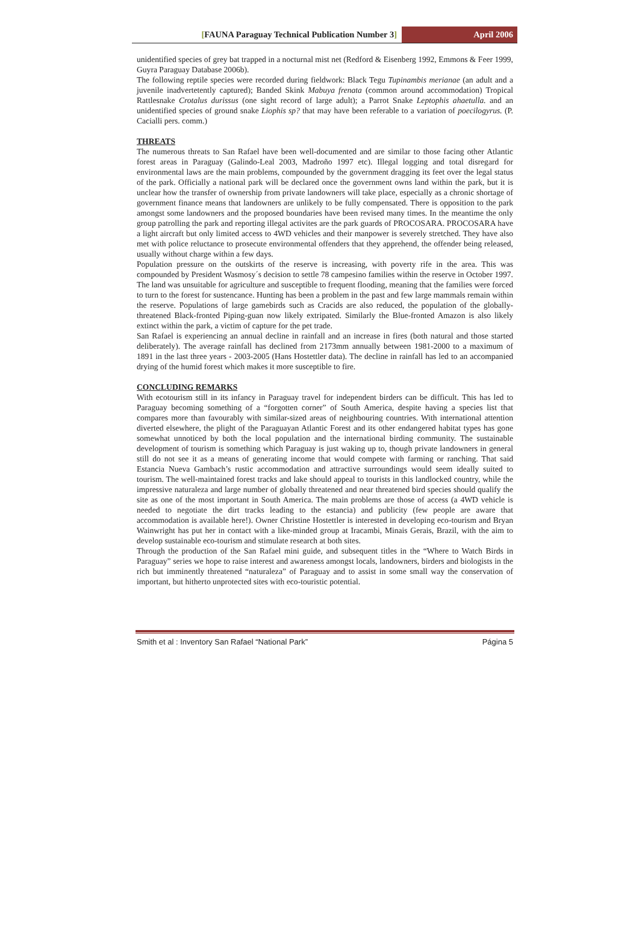[FAUNA Paraguay Technical Publication Number 3]
April 2006
unidentified species of grey bat trapped in a nocturnal mist net (Redford & Eisenberg 1992, Emmons & Feer 1999, Guyra Paraguay Database 2006b).
The following reptile species were recorded during fieldwork: Black Tegu Tupinambis merianae (an adult and a juvenile inadvertetently captured); Banded Skink Mabuya frenata (common around accommodation) Tropical Rattlesnake Crotalus durissus (one sight record of large adult); a Parrot Snake Leptophis ahaetulla. and an unidentified species of ground snake Liophis sp? that may have been referable to a variation of poecilogyrus. (P. Cacialli pers. comm.)
THREATS
The numerous threats to San Rafael have been well-documented and are similar to those facing other Atlantic forest areas in Paraguay (Galindo-Leal 2003, Madroño 1997 etc). Illegal logging and total disregard for environmental laws are the main problems, compounded by the government dragging its feet over the legal status of the park. Officially a national park will be declared once the government owns land within the park, but it is unclear how the transfer of ownership from private landowners will take place, especially as a chronic shortage of government finance means that landowners are unlikely to be fully compensated. There is opposition to the park amongst some landowners and the proposed boundaries have been revised many times. In the meantime the only group patrolling the park and reporting illegal activites are the park guards of PROCOSARA. PROCOSARA have a light aircraft but only limited access to 4WD vehicles and their manpower is severely stretched. They have also met with police reluctance to prosecute environmental offenders that they apprehend, the offender being released, usually without charge within a few days.
Population pressure on the outskirts of the reserve is increasing, with poverty rife in the area. This was compounded by President Wasmosy´s decision to settle 78 campesino families within the reserve in October 1997. The land was unsuitable for agriculture and susceptible to frequent flooding, meaning that the families were forced to turn to the forest for sustencance. Hunting has been a problem in the past and few large mammals remain within the reserve. Populations of large gamebirds such as Cracids are also reduced, the population of the globally-threatened Black-fronted Piping-guan now likely extripated. Similarly the Blue-fronted Amazon is also likely extinct within the park, a victim of capture for the pet trade.
San Rafael is experiencing an annual decline in rainfall and an increase in fires (both natural and those started deliberately). The average rainfall has declined from 2173mm annually between 1981-2000 to a maximum of 1891 in the last three years - 2003-2005 (Hans Hostettler data). The decline in rainfall has led to an accompanied drying of the humid forest which makes it more susceptible to fire.
CONCLUDING REMARKS
With ecotourism still in its infancy in Paraguay travel for independent birders can be difficult. This has led to Paraguay becoming something of a “forgotten corner” of South America, despite having a species list that compares more than favourably with similar-sized areas of neighbouring countries. With international attention diverted elsewhere, the plight of the Paraguayan Atlantic Forest and its other endangered habitat types has gone somewhat unnoticed by both the local population and the international birding community. The sustainable development of tourism is something which Paraguay is just waking up to, though private landowners in general still do not see it as a means of generating income that would compete with farming or ranching. That said Estancia Nueva Gambach’s rustic accommodation and attractive surroundings would seem ideally suited to tourism. The well-maintained forest tracks and lake should appeal to tourists in this landlocked country, while the impressive naturaleza and large number of globally threatened and near threatened bird species should qualify the site as one of the most important in South America. The main problems are those of access (a 4WD vehicle is needed to negotiate the dirt tracks leading to the estancia) and publicity (few people are aware that accommodation is available here!). Owner Christine Hostettler is interested in developing eco-tourism and Bryan Wainwright has put her in contact with a like-minded group at Iracambi, Minais Gerais, Brazil, with the aim to develop sustainable eco-tourism and stimulate research at both sites.
Through the production of the San Rafael mini guide, and subsequent titles in the “Where to Watch Birds in Paraguay” series we hope to raise interest and awareness amongst locals, landowners, birders and biologists in the rich but imminently threatened “naturaleza” of Paraguay and to assist in some small way the conservation of important, but hitherto unprotected sites with eco-touristic potential.
Smith et al : Inventory San Rafael “National Park” Página 5